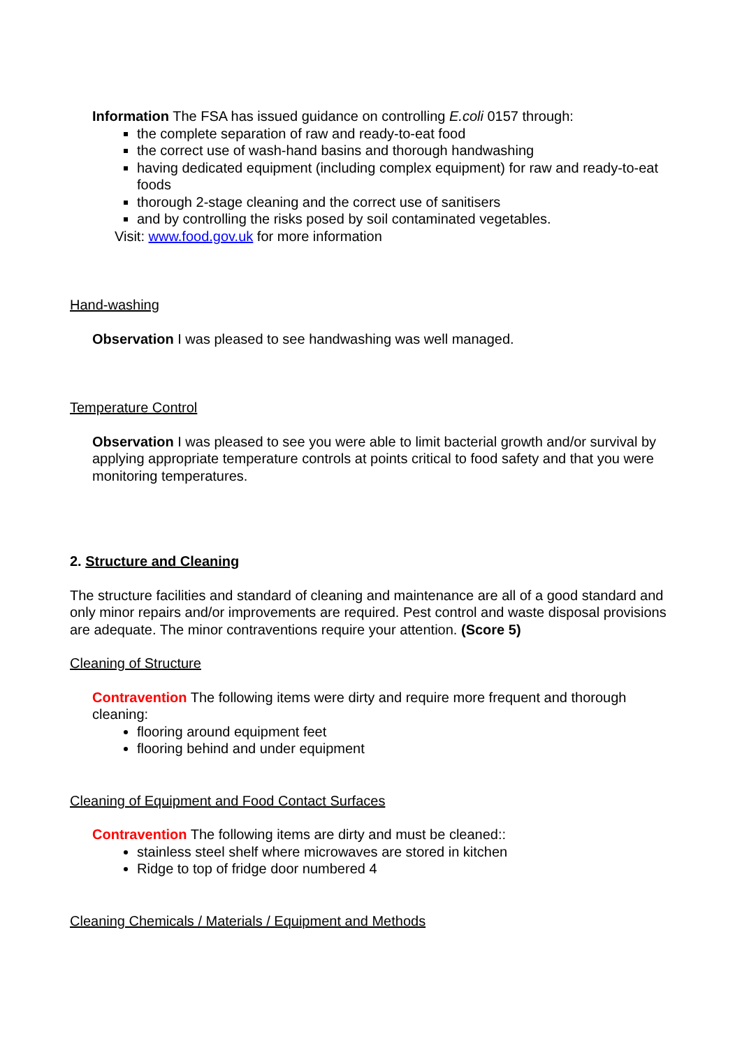Information The FSA has issued guidance on controlling E.coli 0157 through:
the complete separation of raw and ready-to-eat food
the correct use of wash-hand basins and thorough handwashing
having dedicated equipment (including complex equipment) for raw and ready-to-eat foods
thorough 2-stage cleaning and the correct use of sanitisers
and by controlling the risks posed by soil contaminated vegetables.
Visit: www.food.gov.uk for more information
Hand-washing
Observation I was pleased to see handwashing was well managed.
Temperature Control
Observation I was pleased to see you were able to limit bacterial growth and/or survival by applying appropriate temperature controls at points critical to food safety and that you were monitoring temperatures.
2. Structure and Cleaning
The structure facilities and standard of cleaning and maintenance are all of a good standard and only minor repairs and/or improvements are required. Pest control and waste disposal provisions are adequate. The minor contraventions require your attention. (Score 5)
Cleaning of Structure
Contravention The following items were dirty and require more frequent and thorough cleaning:
flooring around equipment feet
flooring behind and under equipment
Cleaning of Equipment and Food Contact Surfaces
Contravention The following items are dirty and must be cleaned::
stainless steel shelf where microwaves are stored in kitchen
Ridge to top of fridge door numbered 4
Cleaning Chemicals / Materials / Equipment and Methods